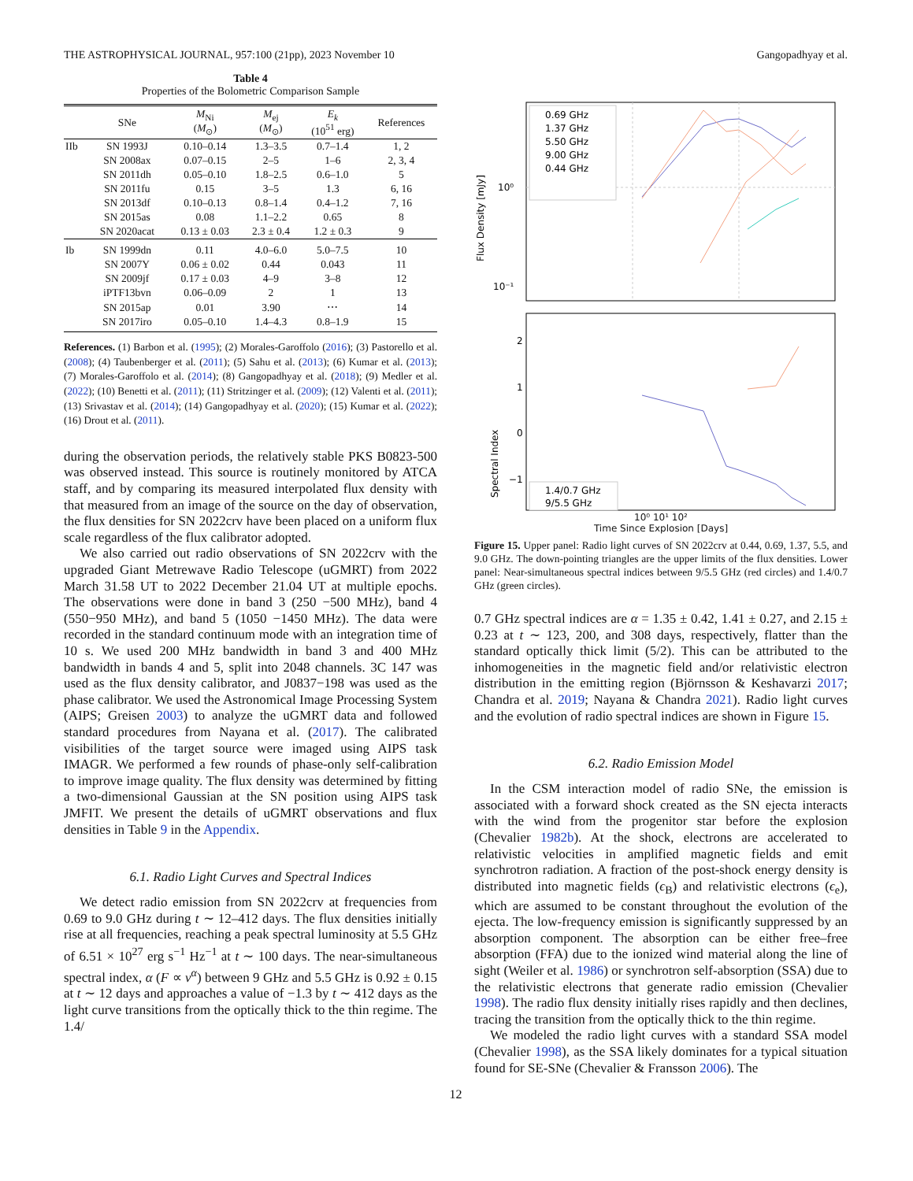THE ASTROPHYSICAL JOURNAL, 957:100 (21pp), 2023 November 10 Gangopadhyay et al.
Table 4
Properties of the Bolometric Comparison Sample
| | SNe | M<sub>Ni</sub> ( M<sub>⊙</sub>) | M<sub>ej</sub> ( M<sub>⊙</sub>) | E<sub>k</sub> (10<sup>51</sup> erg) | References |
| --- | --- | --- | --- | --- | --- |
| IIb | SN 1993J | 0.10–0.14 | 1.3–3.5 | 0.7–1.4 | 1, 2 |
| | SN 2008ax | 0.07–0.15 | 2–5 | 1–6 | 2, 3, 4 |
| | SN 2011dh | 0.05–0.10 | 1.8–2.5 | 0.6–1.0 | 5 |
| | SN 2011fu | 0.15 | 3–5 | 1.3 | 6, 16 |
| | SN 2013df | 0.10–0.13 | 0.8–1.4 | 0.4–1.2 | 7, 16 |
| | SN 2015as | 0.08 | 1.1–2.2 | 0.65 | 8 |
| | SN 2020acat | 0.13 ± 0.03 | 2.3 ± 0.4 | 1.2 ± 0.3 | 9 |
| Ib | SN 1999dn | 0.11 | 4.0–6.0 | 5.0–7.5 | 10 |
| | SN 2007Y | 0.06 ± 0.02 | 0.44 | 0.043 | 11 |
| | SN 2009jf | 0.17 ± 0.03 | 4–9 | 3–8 | 12 |
| | iPTF13bvn | 0.06–0.09 | 2 | 1 | 13 |
| | SN 2015ap | 0.01 | 3.90 | ⋯ | 14 |
| | SN 2017iro | 0.05–0.10 | 1.4–4.3 | 0.8–1.9 | 15 |
References. (1) Barbon et al. (1995); (2) Morales-Garoffolo (2016); (3) Pastorello et al. (2008); (4) Taubenberger et al. (2011); (5) Sahu et al. (2013); (6) Kumar et al. (2013); (7) Morales-Garoffolo et al. (2014); (8) Gangopadhyay et al. (2018); (9) Medler et al. (2022); (10) Benetti et al. (2011); (11) Stritzinger et al. (2009); (12) Valenti et al. (2011); (13) Srivastav et al. (2014); (14) Gangopadhyay et al. (2020); (15) Kumar et al. (2022); (16) Drout et al. (2011).
during the observation periods, the relatively stable PKS B0823-500 was observed instead. This source is routinely monitored by ATCA staff, and by comparing its measured interpolated flux density with that measured from an image of the source on the day of observation, the flux densities for SN 2022crv have been placed on a uniform flux scale regardless of the flux calibrator adopted.
We also carried out radio observations of SN 2022crv with the upgraded Giant Metrewave Radio Telescope (uGMRT) from 2022 March 31.58 UT to 2022 December 21.04 UT at multiple epochs. The observations were done in band 3 (250 −500 MHz), band 4 (550−950 MHz), and band 5 (1050 −1450 MHz). The data were recorded in the standard continuum mode with an integration time of 10 s. We used 200 MHz bandwidth in band 3 and 400 MHz bandwidth in bands 4 and 5, split into 2048 channels. 3C 147 was used as the flux density calibrator, and J0837−198 was used as the phase calibrator. We used the Astronomical Image Processing System (AIPS; Greisen 2003) to analyze the uGMRT data and followed standard procedures from Nayana et al. (2017). The calibrated visibilities of the target source were imaged using AIPS task IMAGR. We performed a few rounds of phase-only self-calibration to improve image quality. The flux density was determined by fitting a two-dimensional Gaussian at the SN position using AIPS task JMFIT. We present the details of uGMRT observations and flux densities in Table 9 in the Appendix.
6.1. Radio Light Curves and Spectral Indices
We detect radio emission from SN 2022crv at frequencies from 0.69 to 9.0 GHz during t ∼ 12–412 days. The flux densities initially rise at all frequencies, reaching a peak spectral luminosity at 5.5 GHz of 6.51 × 10<sup>27</sup> erg s<sup>−1</sup> Hz<sup>−1</sup> at t ∼ 100 days. The near-simultaneous spectral index, α (F ∝ ν<sup>α</sup>) between 9 GHz and 5.5 GHz is 0.92 ± 0.15 at t ∼ 12 days and approaches a value of −1.3 by t ∼ 412 days as the light curve transitions from the optically thick to the thin regime. The 1.4/
10⁰
10⁻¹
Flux Density [mJy]
0.69 GHz
1.37 GHz
5.50 GHz
9.00 GHz
0.44 GHz
2
1
0
−1
Spectral Index
1.4/0.7 GHz
9/5.5 GHz
10⁰ 10¹ 10²
Time Since Explosion [Days]
Figure 15. Upper panel: Radio light curves of SN 2022crv at 0.44, 0.69, 1.37, 5.5, and 9.0 GHz. The down-pointing triangles are the upper limits of the flux densities. Lower panel: Near-simultaneous spectral indices between 9/5.5 GHz (red circles) and 1.4/0.7 GHz (green circles).
0.7 GHz spectral indices are α = 1.35 ± 0.42, 1.41 ± 0.27, and 2.15 ± 0.23 at t ∼ 123, 200, and 308 days, respectively, flatter than the standard optically thick limit (5/2). This can be attributed to the inhomogeneities in the magnetic field and/or relativistic electron distribution in the emitting region (Björnsson & Keshavarzi 2017; Chandra et al. 2019; Nayana & Chandra 2021). Radio light curves and the evolution of radio spectral indices are shown in Figure 15.
6.2. Radio Emission Model
In the CSM interaction model of radio SNe, the emission is associated with a forward shock created as the SN ejecta interacts with the wind from the progenitor star before the explosion (Chevalier 1982b). At the shock, electrons are accelerated to relativistic velocities in amplified magnetic fields and emit synchrotron radiation. A fraction of the post-shock energy density is distributed into magnetic fields (ϵ<sub>B</sub>) and relativistic electrons (ϵ<sub>e</sub>), which are assumed to be constant throughout the evolution of the ejecta. The low-frequency emission is significantly suppressed by an absorption component. The absorption can be either free–free absorption (FFA) due to the ionized wind material along the line of sight (Weiler et al. 1986) or synchrotron self-absorption (SSA) due to the relativistic electrons that generate radio emission (Chevalier 1998). The radio flux density initially rises rapidly and then declines, tracing the transition from the optically thick to the thin regime.
We modeled the radio light curves with a standard SSA model (Chevalier 1998), as the SSA likely dominates for a typical situation found for SE-SNe (Chevalier & Fransson 2006). The
12